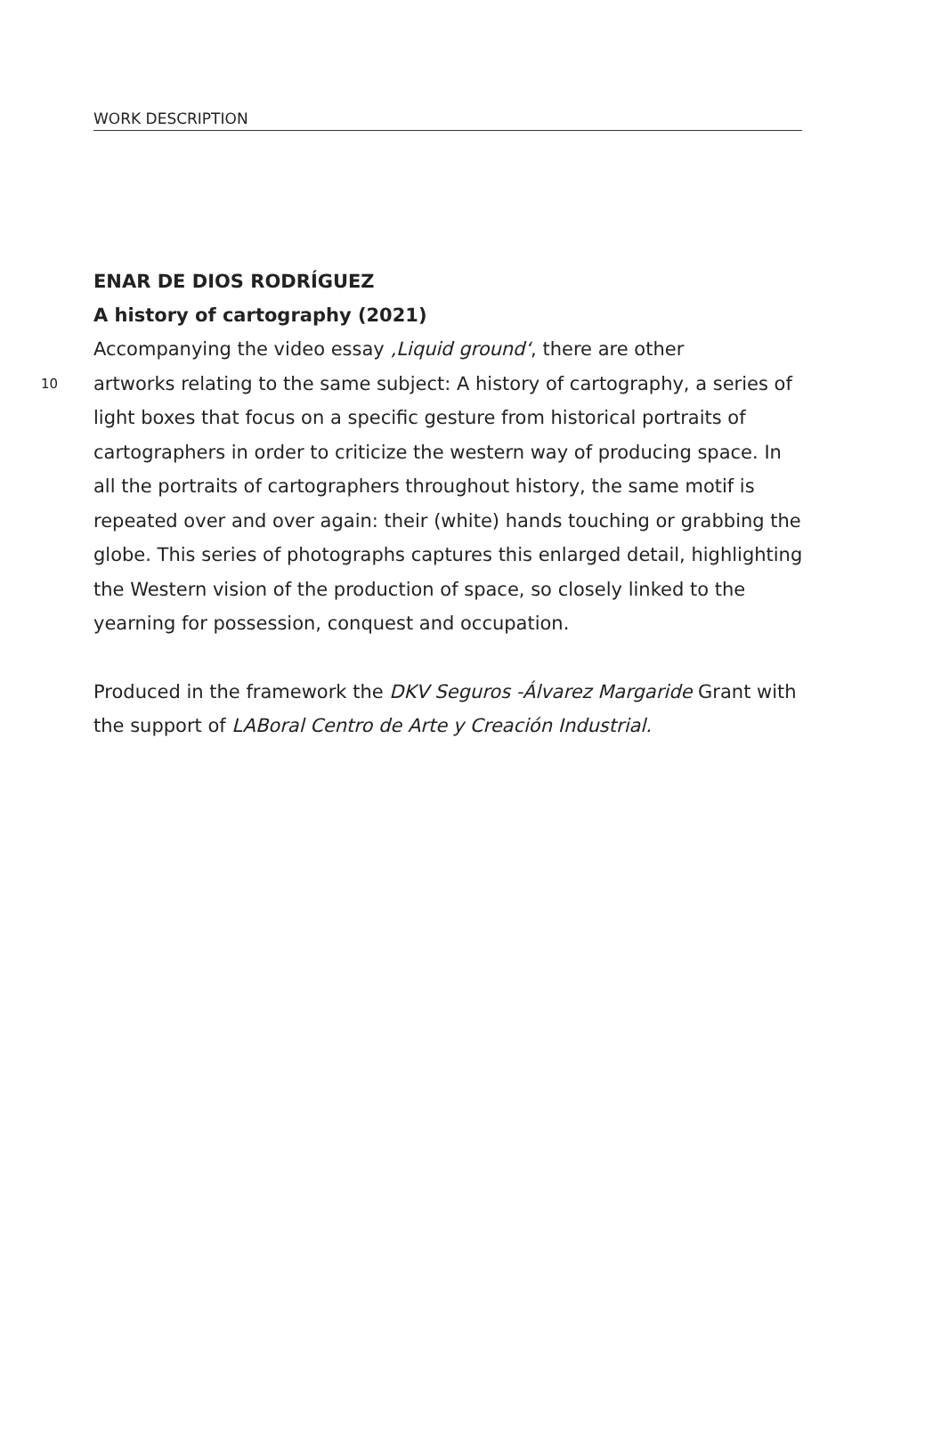WORK DESCRIPTION
ENAR DE DIOS RODRÍGUEZ
A history of cartography (2021)
Accompanying the video essay ‚Liquid ground‘, there are other
10 artworks relating to the same subject: A history of cartography, a series of light boxes that focus on a specific gesture from historical portraits of cartographers in order to criticize the western way of producing space. In all the portraits of cartographers throughout history, the same motif is repeated over and over again: their (white) hands touching or grabbing the globe. This series of photographs captures this enlarged detail, highlighting the Western vision of the production of space, so closely linked to the yearning for possession, conquest and occupation.
Produced in the framework the DKV Seguros -Álvarez Margaride Grant with the support of LABoral Centro de Arte y Creación Industrial.